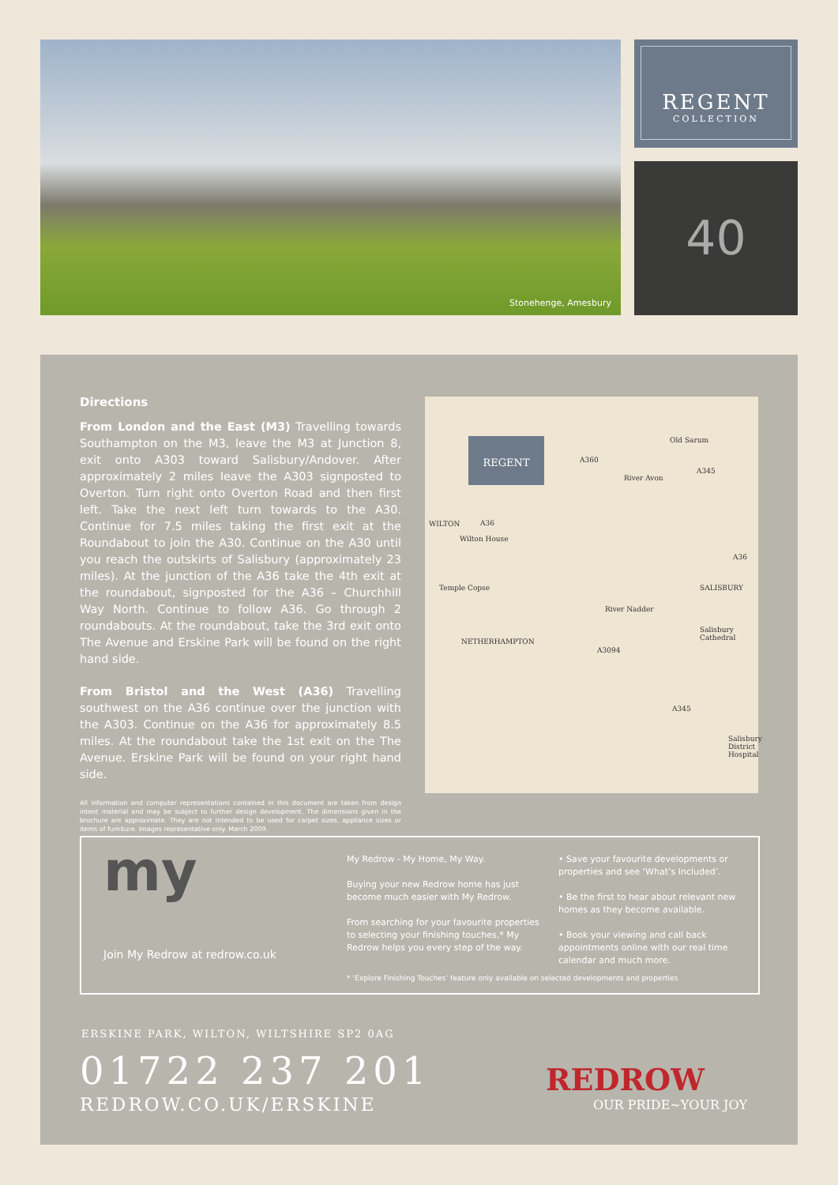Stonehenge, Amesbury REGENT
COLLECTION
40
Directions
From London and the East (M3) Travelling towards Southampton on the M3, leave the M3 at Junction 8, exit onto A303 toward Salisbury/Andover. After approximately 2 miles leave the A303 signposted to Overton. Turn right onto Overton Road and then first left. Take the next left turn towards to the A30. Continue for 7.5 miles taking the first exit at the Roundabout to join the A30. Continue on the A30 until you reach the outskirts of Salisbury (approximately 23 miles). At the junction of the A36 take the 4th exit at the roundabout, signposted for the A36 – Churchhill Way North. Continue to follow A36. Go through 2 roundabouts. At the roundabout, take the 3rd exit onto The Avenue and Erskine Park will be found on the right hand side.
From Bristol and the West (A36) Travelling southwest on the A36 continue over the junction with the A303. Continue on the A36 for approximately 8.5 miles. At the roundabout take the 1st exit on the The Avenue. Erskine Park will be found on your right hand side.
All information and computer representations contained in this document are taken from design intent material and may be subject to further design development. The dimensions given in the brochure are approximate. They are not intended to be used for carpet sizes, appliance sizes or items of furniture. Images representative only. March 2009.
REGENT Old Sarum
A360
A345
River Avon
WILTON A36
Wilton House
A36
Temple Copse SALISBURY
River Nadder
Salisbury Cathedral
NETHERHAMPTON
A3094
A345
Salisbury District Hospital
my
Join My Redrow at redrow.co.uk
My Redrow - My Home, My Way.
Buying your new Redrow home has just become much easier with My Redrow.
From searching for your favourite properties to selecting your finishing touches,* My Redrow helps you every step of the way.
• Save your favourite developments or properties and see ‘What’s Included’.
• Be the first to hear about relevant new homes as they become available.
• Book your viewing and call back appointments online with our real time calendar and much more.
* ‘Explore Finishing Touches’ feature only available on selected developments and properties
ERSKINE PARK, WILTON, WILTSHIRE SP2 0AG
01722 237 201
REDROW.CO.UK/ERSKINE
REDROW
OUR PRIDE~YOUR JOY